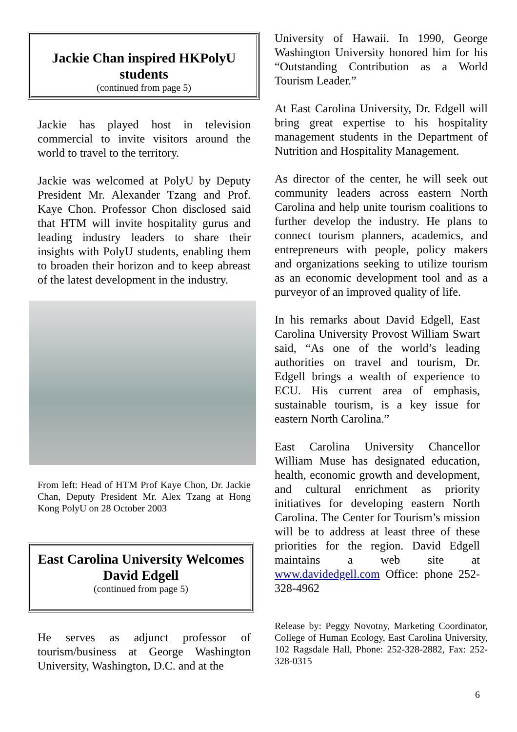Jackie Chan inspired HKPolyU students
(continued from page 5)
Jackie has played host in television commercial to invite visitors around the world to travel to the territory.
Jackie was welcomed at PolyU by Deputy President Mr. Alexander Tzang and Prof. Kaye Chon. Professor Chon disclosed said that HTM will invite hospitality gurus and leading industry leaders to share their insights with PolyU students, enabling them to broaden their horizon and to keep abreast of the latest development in the industry.
From left: Head of HTM Prof Kaye Chon, Dr. Jackie Chan, Deputy President Mr. Alex Tzang at Hong Kong PolyU on 28 October 2003
East Carolina University Welcomes David Edgell
(continued from page 5)
He serves as adjunct professor of tourism/business at George Washington University, Washington, D.C. and at the
University of Hawaii. In 1990, George Washington University honored him for his “Outstanding Contribution as a World Tourism Leader.”
At East Carolina University, Dr. Edgell will bring great expertise to his hospitality management students in the Department of Nutrition and Hospitality Management.
As director of the center, he will seek out community leaders across eastern North Carolina and help unite tourism coalitions to further develop the industry. He plans to connect tourism planners, academics, and entrepreneurs with people, policy makers and organizations seeking to utilize tourism as an economic development tool and as a purveyor of an improved quality of life.
In his remarks about David Edgell, East Carolina University Provost William Swart said, “As one of the world’s leading authorities on travel and tourism, Dr. Edgell brings a wealth of experience to ECU. His current area of emphasis, sustainable tourism, is a key issue for eastern North Carolina.”
East Carolina University Chancellor William Muse has designated education, health, economic growth and development, and cultural enrichment as priority initiatives for developing eastern North Carolina. The Center for Tourism’s mission will be to address at least three of these priorities for the region. David Edgell maintains a web site at www.davidedgell.com Office: phone 252-328-4962
Release by: Peggy Novotny, Marketing Coordinator, College of Human Ecology, East Carolina University, 102 Ragsdale Hall, Phone: 252-328-2882, Fax: 252-328-0315
6